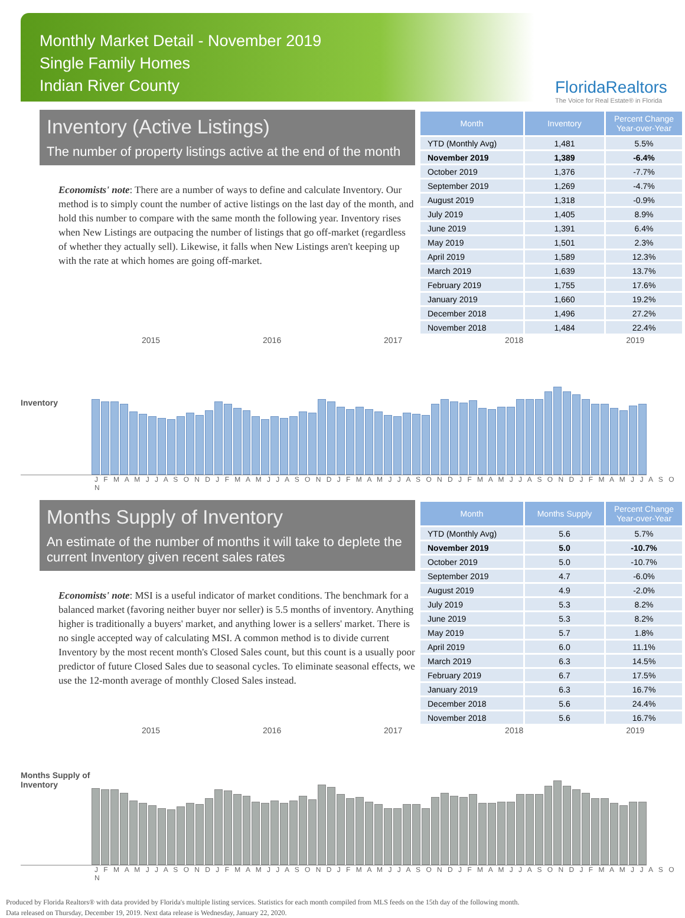Monthly Market Detail - November 2019
Single Family Homes
Indian River County
FloridaRealtors
The Voice for Real Estate® in Florida
Inventory (Active Listings)
The number of property listings active at the end of the month
Economists' note: There are a number of ways to define and calculate Inventory. Our method is to simply count the number of active listings on the last day of the month, and hold this number to compare with the same month the following year. Inventory rises when New Listings are outpacing the number of listings that go off-market (regardless of whether they actually sell). Likewise, it falls when New Listings aren't keeping up with the rate at which homes are going off-market.
| Month | Inventory | Percent Change Year-over-Year |
| --- | --- | --- |
| YTD (Monthly Avg) | 1,481 | 5.5% |
| November 2019 | 1,389 | -6.4% |
| October 2019 | 1,376 | -7.7% |
| September 2019 | 1,269 | -4.7% |
| August 2019 | 1,318 | -0.9% |
| July 2019 | 1,405 | 8.9% |
| June 2019 | 1,391 | 6.4% |
| May 2019 | 1,501 | 2.3% |
| April 2019 | 1,589 | 12.3% |
| March 2019 | 1,639 | 13.7% |
| February 2019 | 1,755 | 17.6% |
| January 2019 | 1,660 | 19.2% |
| December 2018 | 1,496 | 27.2% |
| November 2018 | 1,484 | 22.4% |
2015 2016 2017 2018 2019
Inventory
J F M A M J J A S O N D J F M A M J J A S O N D J F M A M J J A S O N D J F M A M J J A S O N D J F M A M J J A S O N
Months Supply of Inventory
An estimate of the number of months it will take to deplete the current Inventory given recent sales rates
Economists' note: MSI is a useful indicator of market conditions. The benchmark for a balanced market (favoring neither buyer nor seller) is 5.5 months of inventory. Anything higher is traditionally a buyers' market, and anything lower is a sellers' market. There is no single accepted way of calculating MSI. A common method is to divide current Inventory by the most recent month's Closed Sales count, but this count is a usually poor predictor of future Closed Sales due to seasonal cycles. To eliminate seasonal effects, we use the 12-month average of monthly Closed Sales instead.
| Month | Months Supply | Percent Change Year-over-Year |
| --- | --- | --- |
| YTD (Monthly Avg) | 5.6 | 5.7% |
| November 2019 | 5.0 | -10.7% |
| October 2019 | 5.0 | -10.7% |
| September 2019 | 4.7 | -6.0% |
| August 2019 | 4.9 | -2.0% |
| July 2019 | 5.3 | 8.2% |
| June 2019 | 5.3 | 8.2% |
| May 2019 | 5.7 | 1.8% |
| April 2019 | 6.0 | 11.1% |
| March 2019 | 6.3 | 14.5% |
| February 2019 | 6.7 | 17.5% |
| January 2019 | 6.3 | 16.7% |
| December 2018 | 5.6 | 24.4% |
| November 2018 | 5.6 | 16.7% |
2015 2016 2017 2018 2019
Months Supply of
Inventory
J F M A M J J A S O N D J F M A M J J A S O N D J F M A M J J A S O N D J F M A M J J A S O N D J F M A M J J A S O N
Produced by Florida Realtors® with data provided by Florida's multiple listing services. Statistics for each month compiled from MLS feeds on the 15th day of the following month.
Data released on Thursday, December 19, 2019. Next data release is Wednesday, January 22, 2020.